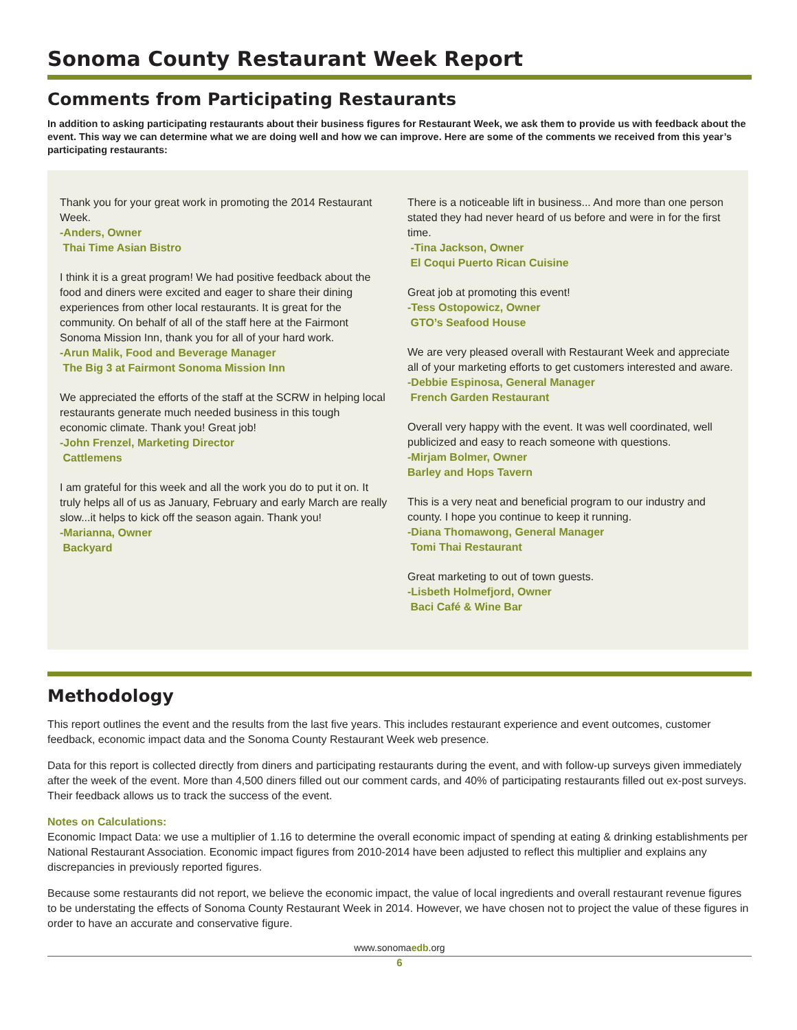Sonoma County Restaurant Week Report
Comments from Participating Restaurants
In addition to asking participating restaurants about their business figures for Restaurant Week, we ask them to provide us with feedback about the event. This way we can determine what we are doing well and how we can improve. Here are some of the comments we received from this year’s participating restaurants:
Thank you for your great work in promoting the 2014 Restaurant Week.
-Anders, Owner
Thai Time Asian Bistro
I think it is a great program! We had positive feedback about the food and diners were excited and eager to share their dining experiences from other local restaurants. It is great for the community. On behalf of all of the staff here at the Fairmont Sonoma Mission Inn, thank you for all of your hard work.
-Arun Malik, Food and Beverage Manager
The Big 3 at Fairmont Sonoma Mission Inn
We appreciated the efforts of the staff at the SCRW in helping local restaurants generate much needed business in this tough economic climate. Thank you! Great job!
-John Frenzel, Marketing Director
Cattlemens
I am grateful for this week and all the work you do to put it on. It truly helps all of us as January, February and early March are really slow...it helps to kick off the season again. Thank you!
-Marianna, Owner
Backyard
There is a noticeable lift in business... And more than one person stated they had never heard of us before and were in for the first time.
-Tina Jackson, Owner
El Coqui Puerto Rican Cuisine
Great job at promoting this event!
-Tess Ostopowicz, Owner
GTO’s Seafood House
We are very pleased overall with Restaurant Week and appreciate all of your marketing efforts to get customers interested and aware.
-Debbie Espinosa, General Manager
French Garden Restaurant
Overall very happy with the event. It was well coordinated, well publicized and easy to reach someone with questions.
-Mirjam Bolmer, Owner
Barley and Hops Tavern
This is a very neat and beneficial program to our industry and county. I hope you continue to keep it running.
-Diana Thomawong, General Manager
Tomi Thai Restaurant
Great marketing to out of town guests.
-Lisbeth Holmefjord, Owner
Baci Café & Wine Bar
Methodology
This report outlines the event and the results from the last five years. This includes restaurant experience and event outcomes, customer feedback, economic impact data and the Sonoma County Restaurant Week web presence.
Data for this report is collected directly from diners and participating restaurants during the event, and with follow-up surveys given immediately after the week of the event. More than 4,500 diners filled out our comment cards, and 40% of participating restaurants filled out ex-post surveys. Their feedback allows us to track the success of the event.
Notes on Calculations:
Economic Impact Data: we use a multiplier of 1.16 to determine the overall economic impact of spending at eating & drinking establishments per National Restaurant Association. Economic impact figures from 2010-2014 have been adjusted to reflect this multiplier and explains any discrepancies in previously reported figures.
Because some restaurants did not report, we believe the economic impact, the value of local ingredients and overall restaurant revenue figures to be understating the effects of Sonoma County Restaurant Week in 2014. However, we have chosen not to project the value of these figures in order to have an accurate and conservative figure.
www.sonomaedb.org
6